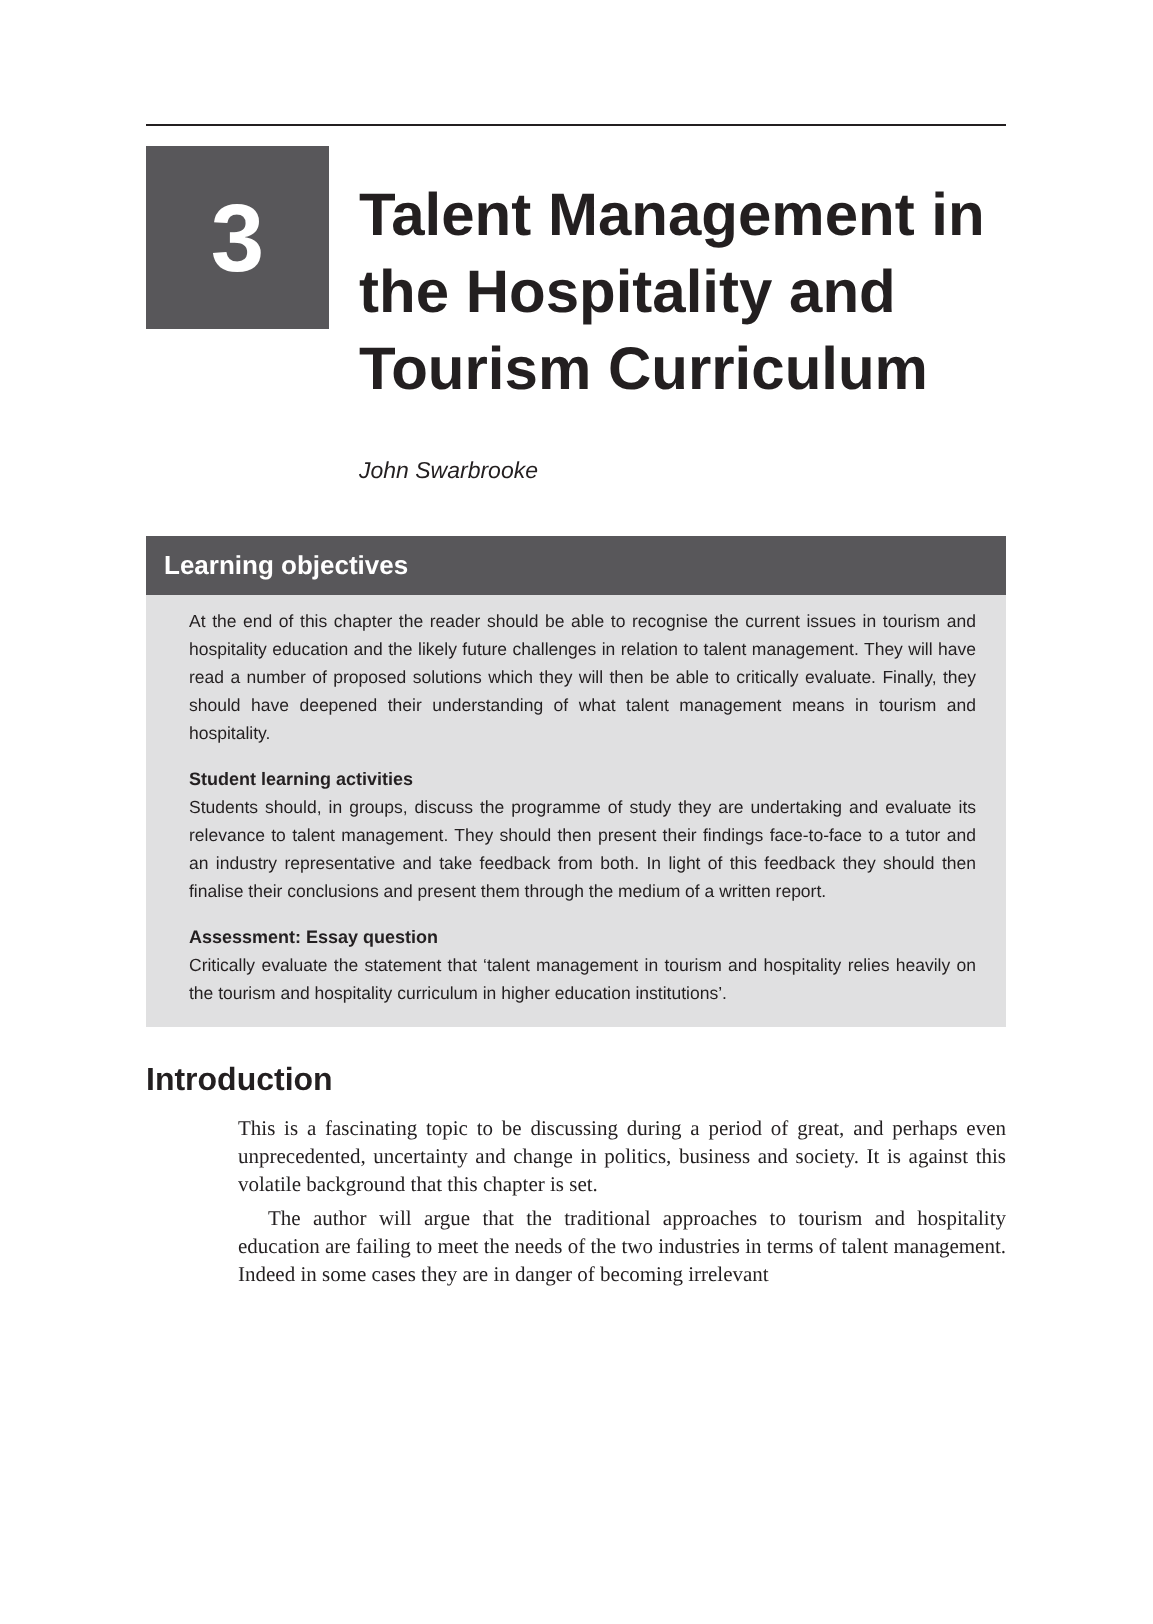3
Talent Management in the Hospitality and Tourism Curriculum
John Swarbrooke
Learning objectives
At the end of this chapter the reader should be able to recognise the current issues in tourism and hospitality education and the likely future challenges in relation to talent management. They will have read a number of proposed solutions which they will then be able to critically evaluate. Finally, they should have deepened their understanding of what talent management means in tourism and hospitality.
Student learning activities
Students should, in groups, discuss the programme of study they are undertaking and evaluate its relevance to talent management. They should then present their findings face-to-face to a tutor and an industry representative and take feedback from both. In light of this feedback they should then finalise their conclusions and present them through the medium of a written report.
Assessment: Essay question
Critically evaluate the statement that ‘talent management in tourism and hospitality relies heavily on the tourism and hospitality curriculum in higher education institutions’.
Introduction
This is a fascinating topic to be discussing during a period of great, and perhaps even unprecedented, uncertainty and change in politics, business and society. It is against this volatile background that this chapter is set.
The author will argue that the traditional approaches to tourism and hospitality education are failing to meet the needs of the two industries in terms of talent management. Indeed in some cases they are in danger of becoming irrelevant